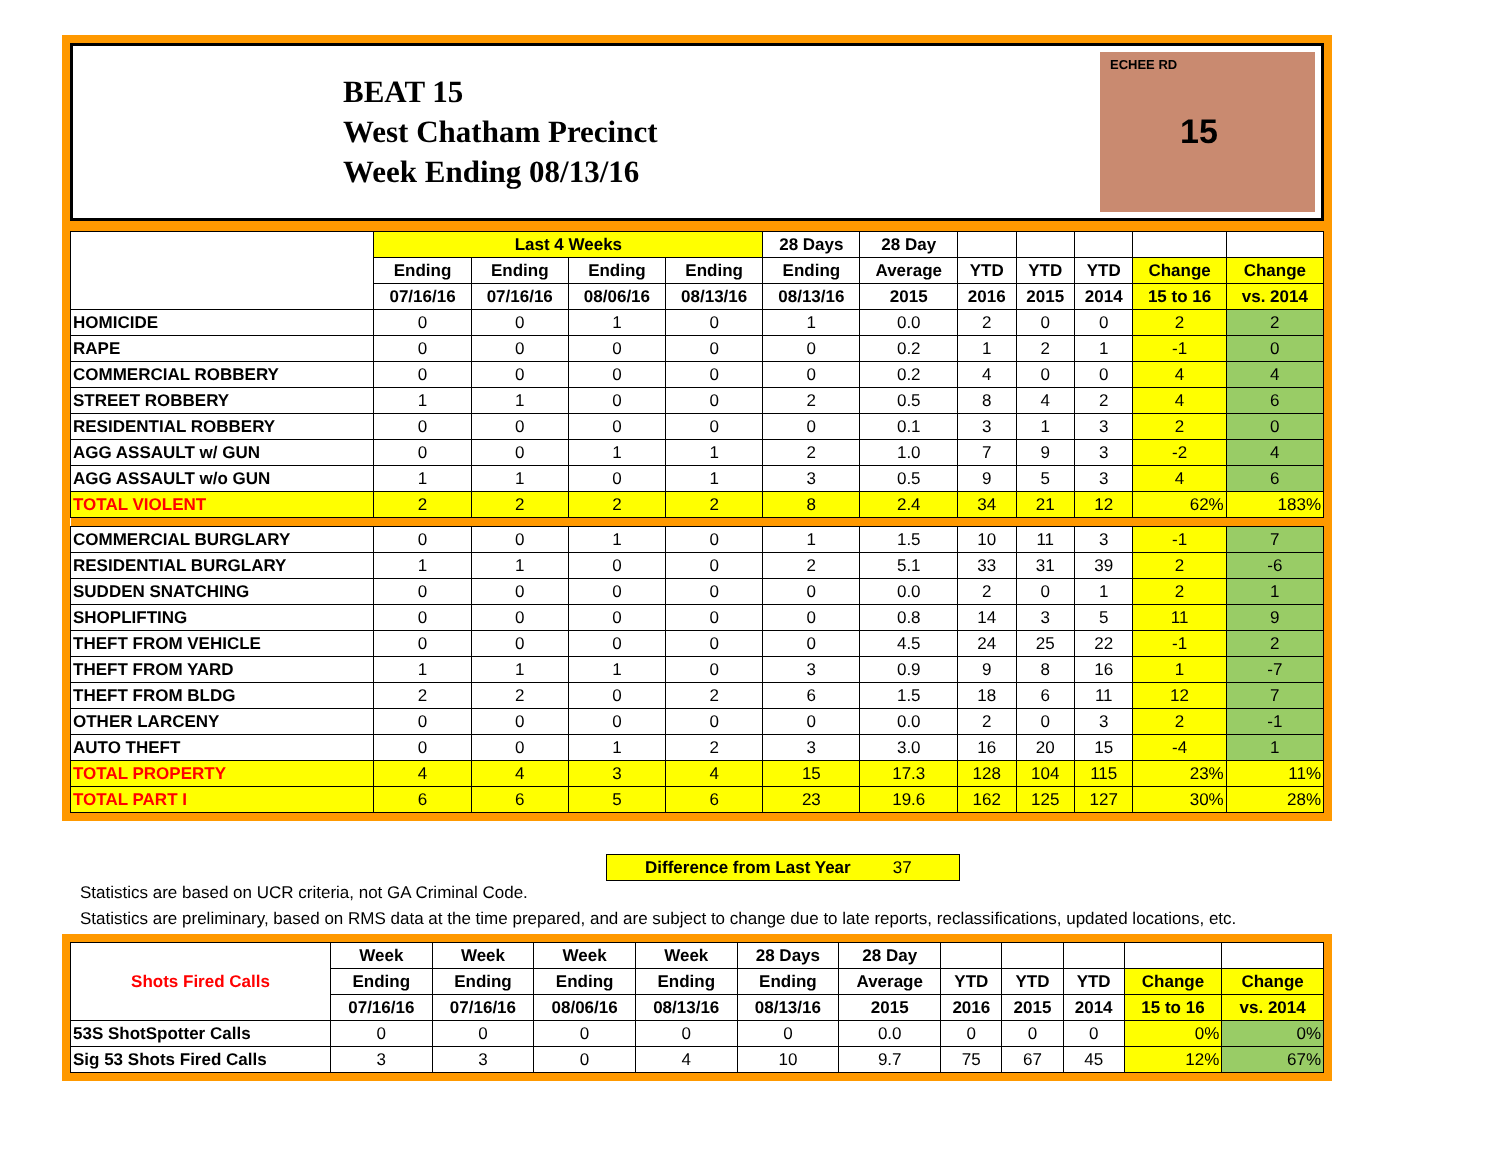BEAT 15
West Chatham Precinct
Week Ending 08/13/16
15
ECHEE RD
| | Last 4 Weeks | | | | 28 Days | 28 Day | | | | | |
| --- | --- | --- | --- | --- | --- | --- | --- | --- | --- | --- | --- |
| | Ending | Ending | Ending | Ending | Ending | Average | YTD | YTD | YTD | Change | Change |
| | 07/16/16 | 07/16/16 | 08/06/16 | 08/13/16 | 08/13/16 | 2015 | 2016 | 2015 | 2014 | 15 to 16 | vs. 2014 |
| HOMICIDE | 0 | 0 | 1 | 0 | 1 | 0.0 | 2 | 0 | 0 | 2 | 2 |
| RAPE | 0 | 0 | 0 | 0 | 0 | 0.2 | 1 | 2 | 1 | -1 | 0 |
| COMMERCIAL ROBBERY | 0 | 0 | 0 | 0 | 0 | 0.2 | 4 | 0 | 0 | 4 | 4 |
| STREET ROBBERY | 1 | 1 | 0 | 0 | 2 | 0.5 | 8 | 4 | 2 | 4 | 6 |
| RESIDENTIAL ROBBERY | 0 | 0 | 0 | 0 | 0 | 0.1 | 3 | 1 | 3 | 2 | 0 |
| AGG ASSAULT w/ GUN | 0 | 0 | 1 | 1 | 2 | 1.0 | 7 | 9 | 3 | -2 | 4 |
| AGG ASSAULT w/o GUN | 1 | 1 | 0 | 1 | 3 | 0.5 | 9 | 5 | 3 | 4 | 6 |
| TOTAL VIOLENT | 2 | 2 | 2 | 2 | 8 | 2.4 | 34 | 21 | 12 | 62% | 183% |
| COMMERCIAL BURGLARY | 0 | 0 | 1 | 0 | 1 | 1.5 | 10 | 11 | 3 | -1 | 7 |
| RESIDENTIAL BURGLARY | 1 | 1 | 0 | 0 | 2 | 5.1 | 33 | 31 | 39 | 2 | -6 |
| SUDDEN SNATCHING | 0 | 0 | 0 | 0 | 0 | 0.0 | 2 | 0 | 1 | 2 | 1 |
| SHOPLIFTING | 0 | 0 | 0 | 0 | 0 | 0.8 | 14 | 3 | 5 | 11 | 9 |
| THEFT FROM VEHICLE | 0 | 0 | 0 | 0 | 0 | 4.5 | 24 | 25 | 22 | -1 | 2 |
| THEFT FROM YARD | 1 | 1 | 1 | 0 | 3 | 0.9 | 9 | 8 | 16 | 1 | -7 |
| THEFT FROM BLDG | 2 | 2 | 0 | 2 | 6 | 1.5 | 18 | 6 | 11 | 12 | 7 |
| OTHER LARCENY | 0 | 0 | 0 | 0 | 0 | 0.0 | 2 | 0 | 3 | 2 | -1 |
| AUTO THEFT | 0 | 0 | 1 | 2 | 3 | 3.0 | 16 | 20 | 15 | -4 | 1 |
| TOTAL PROPERTY | 4 | 4 | 3 | 4 | 15 | 17.3 | 128 | 104 | 115 | 23% | 11% |
| TOTAL PART I | 6 | 6 | 5 | 6 | 23 | 19.6 | 162 | 125 | 127 | 30% | 28% |
Difference from Last Year 37
Statistics are based on UCR criteria, not GA Criminal Code.
Statistics are preliminary, based on RMS data at the time prepared, and are subject to change due to late reports, reclassifications, updated locations, etc.
| Shots Fired Calls | Week | Week | Week | Week | 28 Days | 28 Day | | | | | |
| --- | --- | --- | --- | --- | --- | --- | --- | --- | --- | --- | --- |
| | Ending | Ending | Ending | Ending | Ending | Average | YTD | YTD | YTD | Change | Change |
| | 07/16/16 | 07/16/16 | 08/06/16 | 08/13/16 | 08/13/16 | 2015 | 2016 | 2015 | 2014 | 15 to 16 | vs. 2014 |
| 53S ShotSpotter Calls | 0 | 0 | 0 | 0 | 0 | 0.0 | 0 | 0 | 0 | 0% | 0% |
| Sig 53 Shots Fired Calls | 3 | 3 | 0 | 4 | 10 | 9.7 | 75 | 67 | 45 | 12% | 67% |